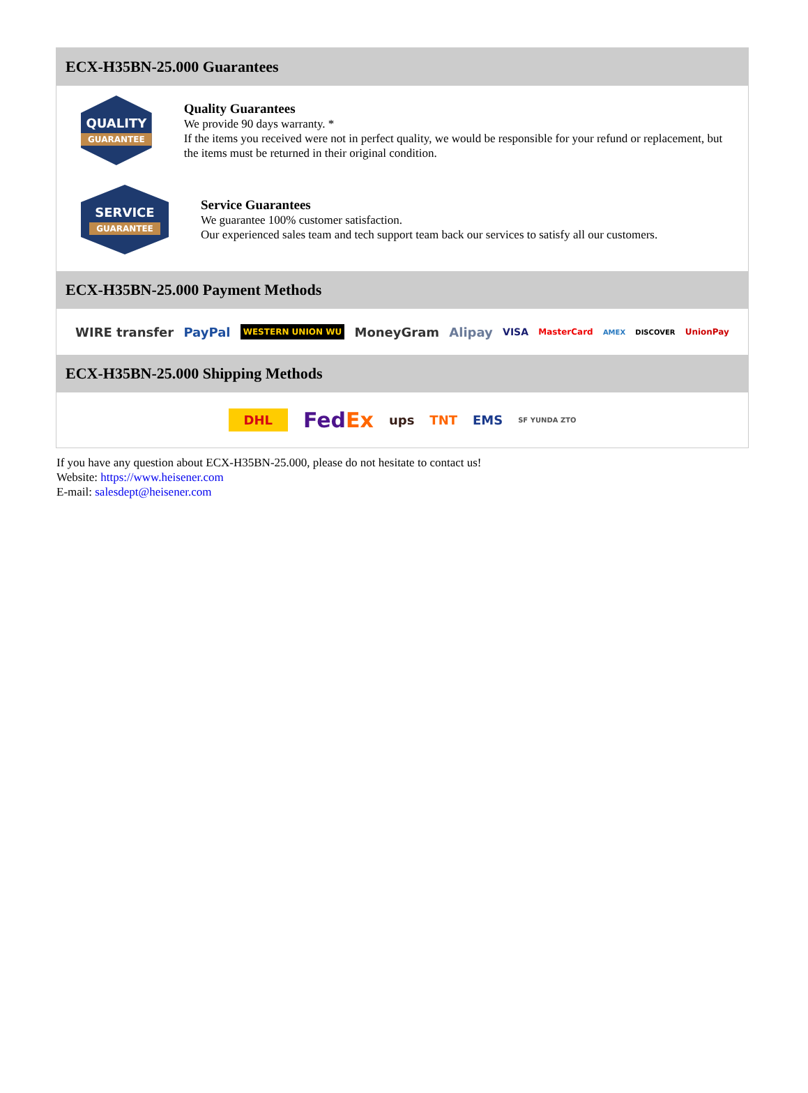ECX-H35BN-25.000 Guarantees
QUALITY
GUARANTEE
Quality Guarantees
We provide 90 days warranty. *
If the items you received were not in perfect quality, we would be responsible for your refund or replacement, but the items must be returned in their original condition.
SERVICE
GUARANTEE
Service Guarantees
We guarantee 100% customer satisfaction.
Our experienced sales team and tech support team back our services to satisfy all our customers.
ECX-H35BN-25.000 Payment Methods
WIRE transfer PayPal WESTERN UNION WU MoneyGram Alipay VISA MasterCard AMEX DISCOVER UnionPay
ECX-H35BN-25.000 Shipping Methods
DHL FedEx ups TNT EMS SF YUNDA ZTO
If you have any question about ECX-H35BN-25.000, please do not hesitate to contact us!
Website: https://www.heisener.com
E-mail: salesdept@heisener.com